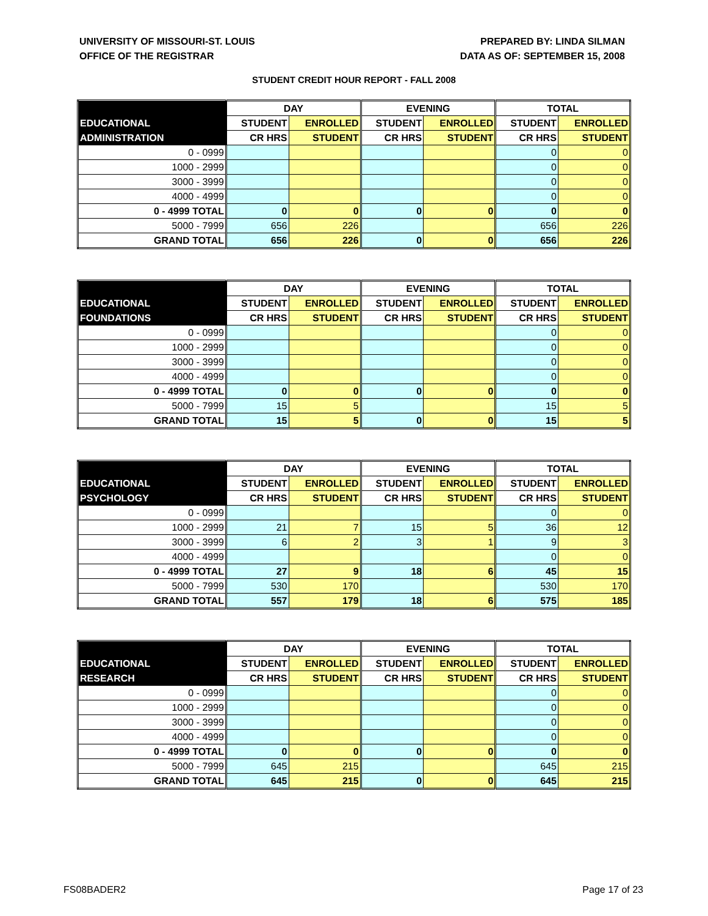UNIVERSITY OF MISSOURI-ST. LOUIS
OFFICE OF THE REGISTRAR
PREPARED BY: LINDA SILMAN
DATA AS OF: SEPTEMBER 15, 2008
STUDENT CREDIT HOUR REPORT - FALL 2008
| | DAY | | EVENING | | TOTAL | |
| --- | --- | --- | --- | --- | --- | --- |
| EDUCATIONAL | STUDENT | ENROLLED | STUDENT | ENROLLED | STUDENT | ENROLLED |
| ADMINISTRATION | CR HRS | STUDENT | CR HRS | STUDENT | CR HRS | STUDENT |
| 0 - 0999 | | | | | 0 | 0 |
| 1000 - 2999 | | | | | 0 | 0 |
| 3000 - 3999 | | | | | 0 | 0 |
| 4000 - 4999 | | | | | 0 | 0 |
| 0 - 4999 TOTAL | 0 | 0 | 0 | 0 | 0 | 0 |
| 5000 - 7999 | 656 | 226 | | | 656 | 226 |
| GRAND TOTAL | 656 | 226 | 0 | 0 | 656 | 226 |
| | DAY | | EVENING | | TOTAL | |
| --- | --- | --- | --- | --- | --- | --- |
| EDUCATIONAL | STUDENT | ENROLLED | STUDENT | ENROLLED | STUDENT | ENROLLED |
| FOUNDATIONS | CR HRS | STUDENT | CR HRS | STUDENT | CR HRS | STUDENT |
| 0 - 0999 | | | | | 0 | 0 |
| 1000 - 2999 | | | | | 0 | 0 |
| 3000 - 3999 | | | | | 0 | 0 |
| 4000 - 4999 | | | | | 0 | 0 |
| 0 - 4999 TOTAL | 0 | 0 | 0 | 0 | 0 | 0 |
| 5000 - 7999 | 15 | 5 | | | 15 | 5 |
| GRAND TOTAL | 15 | 5 | 0 | 0 | 15 | 5 |
| | DAY | | EVENING | | TOTAL | |
| --- | --- | --- | --- | --- | --- | --- |
| EDUCATIONAL | STUDENT | ENROLLED | STUDENT | ENROLLED | STUDENT | ENROLLED |
| PSYCHOLOGY | CR HRS | STUDENT | CR HRS | STUDENT | CR HRS | STUDENT |
| 0 - 0999 | | | | | 0 | 0 |
| 1000 - 2999 | 21 | 7 | 15 | 5 | 36 | 12 |
| 3000 - 3999 | 6 | 2 | 3 | 1 | 9 | 3 |
| 4000 - 4999 | | | | | 0 | 0 |
| 0 - 4999 TOTAL | 27 | 9 | 18 | 6 | 45 | 15 |
| 5000 - 7999 | 530 | 170 | | | 530 | 170 |
| GRAND TOTAL | 557 | 179 | 18 | 6 | 575 | 185 |
| | DAY | | EVENING | | TOTAL | |
| --- | --- | --- | --- | --- | --- | --- |
| EDUCATIONAL | STUDENT | ENROLLED | STUDENT | ENROLLED | STUDENT | ENROLLED |
| RESEARCH | CR HRS | STUDENT | CR HRS | STUDENT | CR HRS | STUDENT |
| 0 - 0999 | | | | | 0 | 0 |
| 1000 - 2999 | | | | | 0 | 0 |
| 3000 - 3999 | | | | | 0 | 0 |
| 4000 - 4999 | | | | | 0 | 0 |
| 0 - 4999 TOTAL | 0 | 0 | 0 | 0 | 0 | 0 |
| 5000 - 7999 | 645 | 215 | | | 645 | 215 |
| GRAND TOTAL | 645 | 215 | 0 | 0 | 645 | 215 |
FS08BADER2 Page 17 of 23